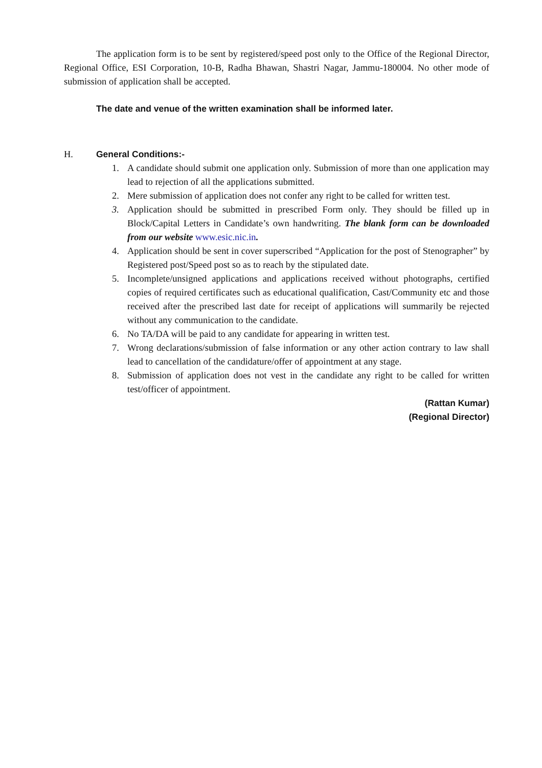The application form is to be sent by registered/speed post only to the Office of the Regional Director, Regional Office, ESI Corporation, 10-B, Radha Bhawan, Shastri Nagar, Jammu-180004. No other mode of submission of application shall be accepted.
The date and venue of the written examination shall be informed later.
H. General Conditions:-
1. A candidate should submit one application only. Submission of more than one application may lead to rejection of all the applications submitted.
2. Mere submission of application does not confer any right to be called for written test.
3. Application should be submitted in prescribed Form only. They should be filled up in Block/Capital Letters in Candidate’s own handwriting. The blank form can be downloaded from our website www.esic.nic.in.
4. Application should be sent in cover superscribed “Application for the post of Stenographer” by Registered post/Speed post so as to reach by the stipulated date.
5. Incomplete/unsigned applications and applications received without photographs, certified copies of required certificates such as educational qualification, Cast/Community etc and those received after the prescribed last date for receipt of applications will summarily be rejected without any communication to the candidate.
6. No TA/DA will be paid to any candidate for appearing in written test.
7. Wrong declarations/submission of false information or any other action contrary to law shall lead to cancellation of the candidature/offer of appointment at any stage.
8. Submission of application does not vest in the candidate any right to be called for written test/officer of appointment.
(Rattan Kumar)
(Regional Director)